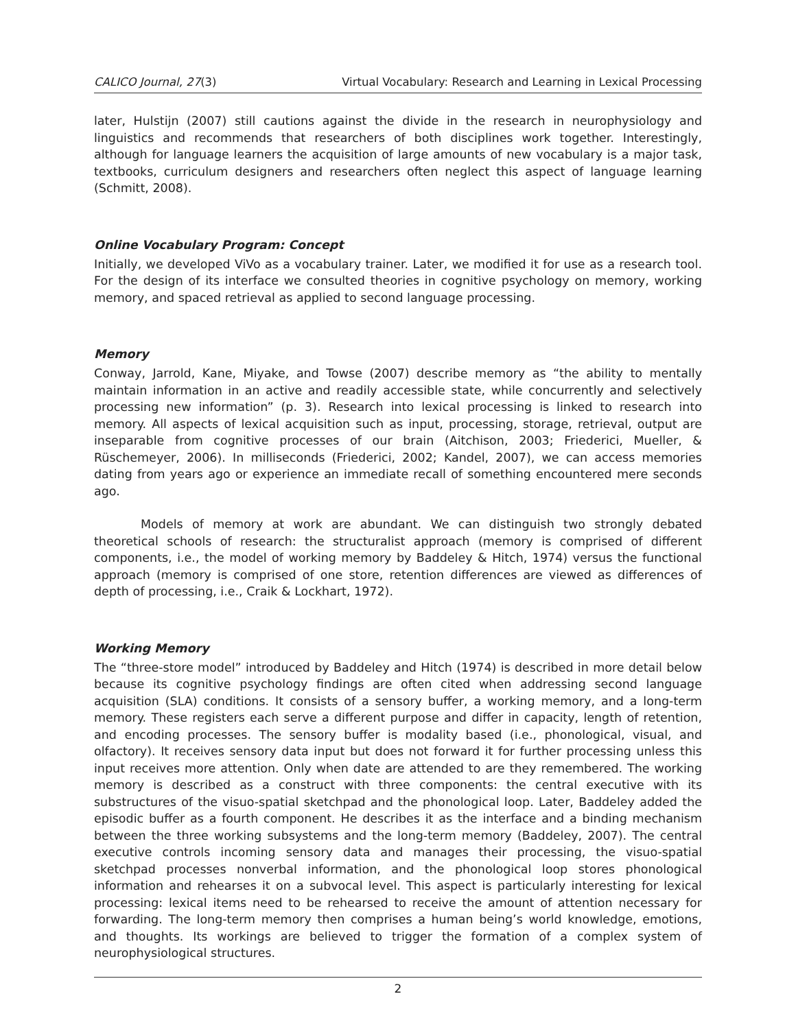CALICO Journal, 27(3) Virtual Vocabulary: Research and Learning in Lexical Processing
later, Hulstijn (2007) still cautions against the divide in the research in neurophysiology and linguistics and recommends that researchers of both disciplines work together. Interestingly, although for language learners the acquisition of large amounts of new vocabulary is a major task, textbooks, curriculum designers and researchers often neglect this aspect of language learning (Schmitt, 2008).
Online Vocabulary Program: Concept
Initially, we developed ViVo as a vocabulary trainer. Later, we modified it for use as a research tool. For the design of its interface we consulted theories in cognitive psychology on memory, working memory, and spaced retrieval as applied to second language processing.
Memory
Conway, Jarrold, Kane, Miyake, and Towse (2007) describe memory as “the ability to mentally maintain information in an active and readily accessible state, while concurrently and selectively processing new information” (p. 3). Research into lexical processing is linked to research into memory. All aspects of lexical acquisition such as input, processing, storage, retrieval, output are inseparable from cognitive processes of our brain (Aitchison, 2003; Friederici, Mueller, & Rüschemeyer, 2006). In milliseconds (Friederici, 2002; Kandel, 2007), we can access memories dating from years ago or experience an immediate recall of something encountered mere seconds ago.
Models of memory at work are abundant. We can distinguish two strongly debated theoretical schools of research: the structuralist approach (memory is comprised of different components, i.e., the model of working memory by Baddeley & Hitch, 1974) versus the functional approach (memory is comprised of one store, retention differences are viewed as differences of depth of processing, i.e., Craik & Lockhart, 1972).
Working Memory
The “three-store model” introduced by Baddeley and Hitch (1974) is described in more detail below because its cognitive psychology findings are often cited when addressing second language acquisition (SLA) conditions. It consists of a sensory buffer, a working memory, and a long-term memory. These registers each serve a different purpose and differ in capacity, length of retention, and encoding processes. The sensory buffer is modality based (i.e., phonological, visual, and olfactory). It receives sensory data input but does not forward it for further processing unless this input receives more attention. Only when date are attended to are they remembered. The working memory is described as a construct with three components: the central executive with its substructures of the visuo-spatial sketchpad and the phonological loop. Later, Baddeley added the episodic buffer as a fourth component. He describes it as the interface and a binding mechanism between the three working subsystems and the long-term memory (Baddeley, 2007). The central executive controls incoming sensory data and manages their processing, the visuo-spatial sketchpad processes nonverbal information, and the phonological loop stores phonological information and rehearses it on a subvocal level. This aspect is particularly interesting for lexical processing: lexical items need to be rehearsed to receive the amount of attention necessary for forwarding. The long-term memory then comprises a human being’s world knowledge, emotions, and thoughts. Its workings are believed to trigger the formation of a complex system of neurophysiological structures.
2